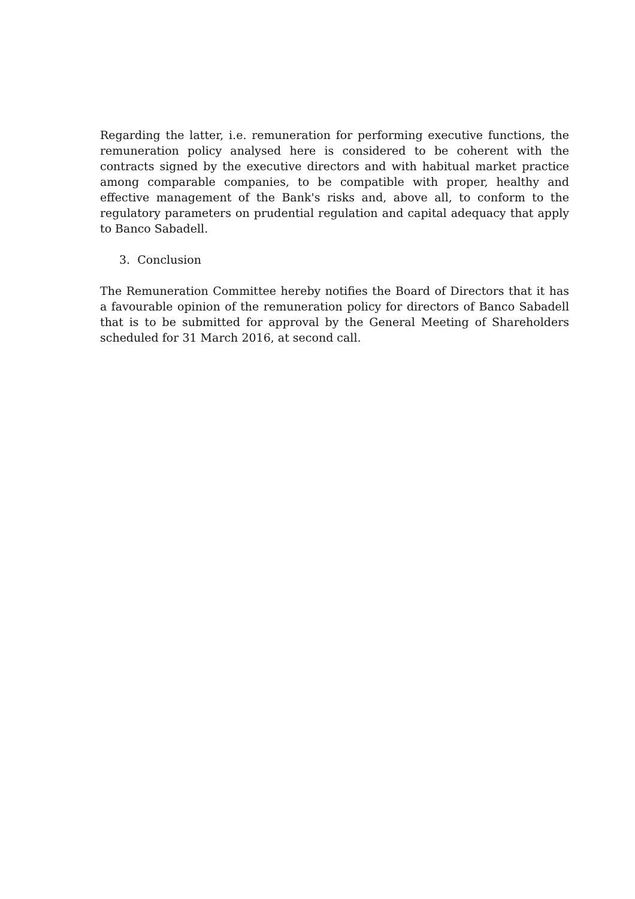Regarding the latter, i.e. remuneration for performing executive functions, the remuneration policy analysed here is considered to be coherent with the contracts signed by the executive directors and with habitual market practice among comparable companies, to be compatible with proper, healthy and effective management of the Bank's risks and, above all, to conform to the regulatory parameters on prudential regulation and capital adequacy that apply to Banco Sabadell.
3. Conclusion
The Remuneration Committee hereby notifies the Board of Directors that it has a favourable opinion of the remuneration policy for directors of Banco Sabadell that is to be submitted for approval by the General Meeting of Shareholders scheduled for 31 March 2016, at second call.